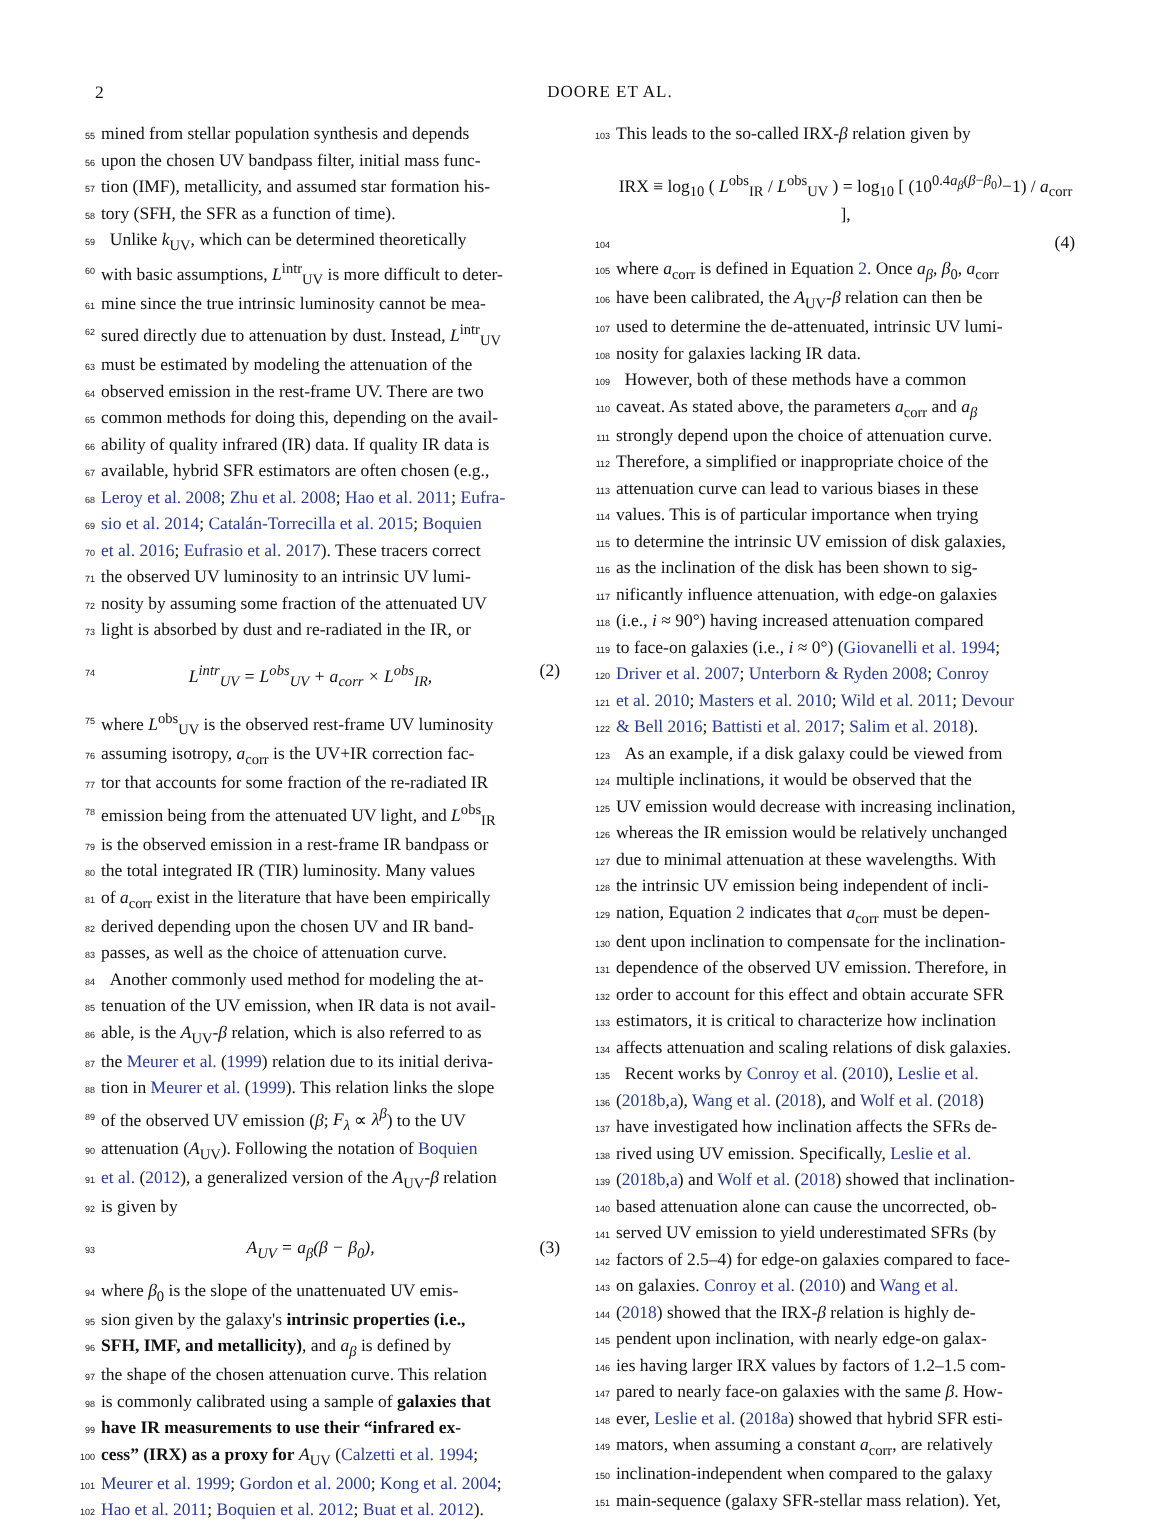2 DOORE ET AL.
55 mined from stellar population synthesis and depends
56 upon the chosen UV bandpass filter, initial mass func-
57 tion (IMF), metallicity, and assumed star formation his-
58 tory (SFH, the SFR as a function of time).
59 Unlike k<sub>UV</sub>, which can be determined theoretically
60 with basic assumptions, L<sup>intr</sup><sub>UV</sub> is more difficult to deter-
61 mine since the true intrinsic luminosity cannot be mea-
62 sured directly due to attenuation by dust. Instead, L<sup>intr</sup><sub>UV</sub>
63 must be estimated by modeling the attenuation of the
64 observed emission in the rest-frame UV. There are two
65 common methods for doing this, depending on the avail-
66 ability of quality infrared (IR) data. If quality IR data is
67 available, hybrid SFR estimators are often chosen (e.g.,
68 Leroy et al. 2008; Zhu et al. 2008; Hao et al. 2011; Eufra-
69 sio et al. 2014; Catalán-Torrecilla et al. 2015; Boquien
70 et al. 2016; Eufrasio et al. 2017). These tracers correct
71 the observed UV luminosity to an intrinsic UV lumi-
72 nosity by assuming some fraction of the attenuated UV
73 light is absorbed by dust and re-radiated in the IR, or
74 L<sup>intr</sup><sub>UV</sub> = L<sup>obs</sup><sub>UV</sub> + a<sub>corr</sub> × L<sup>obs</sup><sub>IR</sub>, (2)
75 where L<sup>obs</sup><sub>UV</sub> is the observed rest-frame UV luminosity
76 assuming isotropy, a<sub>corr</sub> is the UV+IR correction fac-
77 tor that accounts for some fraction of the re-radiated IR
78 emission being from the attenuated UV light, and L<sup>obs</sup><sub>IR</sub>
79 is the observed emission in a rest-frame IR bandpass or
80 the total integrated IR (TIR) luminosity. Many values
81 of a<sub>corr</sub> exist in the literature that have been empirically
82 derived depending upon the chosen UV and IR band-
83 passes, as well as the choice of attenuation curve.
84 Another commonly used method for modeling the at-
85 tenuation of the UV emission, when IR data is not avail-
86 able, is the A<sub>UV</sub>-β relation, which is also referred to as
87 the Meurer et al. (1999) relation due to its initial deriva-
88 tion in Meurer et al. (1999). This relation links the slope
89 of the observed UV emission (β; F<sub>λ</sub> ∝ λ<sup>β</sup>) to the UV
90 attenuation (A<sub>UV</sub>). Following the notation of Boquien
91 et al. (2012), a generalized version of the A<sub>UV</sub>-β relation
92 is given by
93 A<sub>UV</sub> = a<sub>β</sub>(β − β<sub>0</sub>), (3)
94 where β<sub>0</sub> is the slope of the unattenuated UV emis-
95 sion given by the galaxy's intrinsic properties (i.e.,
96 SFH, IMF, and metallicity), and a<sub>β</sub> is defined by
97 the shape of the chosen attenuation curve. This relation
98 is commonly calibrated using a sample of galaxies that
99 have IR measurements to use their “infrared ex-
100 cess” (IRX) as a proxy for A<sub>UV</sub> (Calzetti et al. 1994;
101 Meurer et al. 1999; Gordon et al. 2000; Kong et al. 2004;
102 Hao et al. 2011; Boquien et al. 2012; Buat et al. 2012).
103 This leads to the so-called IRX-β relation given by
IRX ≡ log<sub>10</sub> ( L<sup>obs</sup><sub>IR</sub> / L<sup>obs</sup><sub>UV</sub> ) = log<sub>10</sub> [ (10<sup>0.4a<sub>β</sub>(β−β<sub>0</sub>)</sup>−1) / a<sub>corr</sub> ],
104 (4)
105 where a<sub>corr</sub> is defined in Equation 2. Once a<sub>β</sub>, β<sub>0</sub>, a<sub>corr</sub>
106 have been calibrated, the A<sub>UV</sub>-β relation can then be
107 used to determine the de-attenuated, intrinsic UV lumi-
108 nosity for galaxies lacking IR data.
109 However, both of these methods have a common
110 caveat. As stated above, the parameters a<sub>corr</sub> and a<sub>β</sub>
111 strongly depend upon the choice of attenuation curve.
112 Therefore, a simplified or inappropriate choice of the
113 attenuation curve can lead to various biases in these
114 values. This is of particular importance when trying
115 to determine the intrinsic UV emission of disk galaxies,
116 as the inclination of the disk has been shown to sig-
117 nificantly influence attenuation, with edge-on galaxies
118 (i.e., i ≈ 90°) having increased attenuation compared
119 to face-on galaxies (i.e., i ≈ 0°) (Giovanelli et al. 1994;
120 Driver et al. 2007; Unterborn & Ryden 2008; Conroy
121 et al. 2010; Masters et al. 2010; Wild et al. 2011; Devour
122 & Bell 2016; Battisti et al. 2017; Salim et al. 2018).
123 As an example, if a disk galaxy could be viewed from
124 multiple inclinations, it would be observed that the
125 UV emission would decrease with increasing inclination,
126 whereas the IR emission would be relatively unchanged
127 due to minimal attenuation at these wavelengths. With
128 the intrinsic UV emission being independent of incli-
129 nation, Equation 2 indicates that a<sub>corr</sub> must be depen-
130 dent upon inclination to compensate for the inclination-
131 dependence of the observed UV emission. Therefore, in
132 order to account for this effect and obtain accurate SFR
133 estimators, it is critical to characterize how inclination
134 affects attenuation and scaling relations of disk galaxies.
135 Recent works by Conroy et al. (2010), Leslie et al.
136 (2018b,a), Wang et al. (2018), and Wolf et al. (2018)
137 have investigated how inclination affects the SFRs de-
138 rived using UV emission. Specifically, Leslie et al.
139 (2018b,a) and Wolf et al. (2018) showed that inclination-
140 based attenuation alone can cause the uncorrected, ob-
141 served UV emission to yield underestimated SFRs (by
142 factors of 2.5–4) for edge-on galaxies compared to face-
143 on galaxies. Conroy et al. (2010) and Wang et al.
144 (2018) showed that the IRX-β relation is highly de-
145 pendent upon inclination, with nearly edge-on galax-
146 ies having larger IRX values by factors of 1.2–1.5 com-
147 pared to nearly face-on galaxies with the same β. How-
148 ever, Leslie et al. (2018a) showed that hybrid SFR esti-
149 mators, when assuming a constant a<sub>corr</sub>, are relatively
150 inclination-independent when compared to the galaxy
151 main-sequence (galaxy SFR-stellar mass relation). Yet,